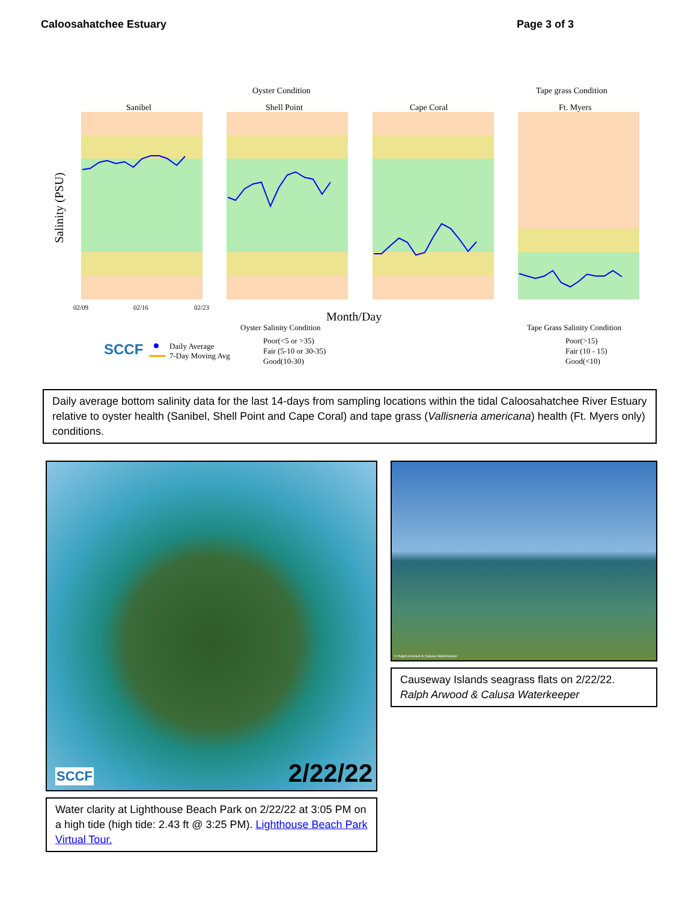Caloosahatchee Estuary Page 3 of 3
Oyster Condition
Tape grass Condition
Sanibel
Shell Point
Cape Coral
Ft. Myers
Salinity (PSU)
Month/Day
02/09
02/16
02/23
Oyster Salinity Condition
Tape Grass Salinity Condition
SCCF
Daily Average
7-Day Moving Avg
Poor(<5 or >35)
Fair (5-10 or 30-35)
Good(10-30)
Poor(>15)
Fair (10 - 15)
Good(<10)
Daily average bottom salinity data for the last 14-days from sampling locations within the tidal Caloosahatchee River Estuary relative to oyster health (Sanibel, Shell Point and Cape Coral) and tape grass (Vallisneria americana) health (Ft. Myers only) conditions.
2/22/22 SCCF
Water clarity at Lighthouse Beach Park on 2/22/22 at 3:05 PM on a high tide (high tide: 2.43 ft @ 3:25 PM). Lighthouse Beach Park Virtual Tour.
© Ralph Arwood & Calusa Waterkeeper
Causeway Islands seagrass flats on 2/22/22.
Ralph Arwood & Calusa Waterkeeper